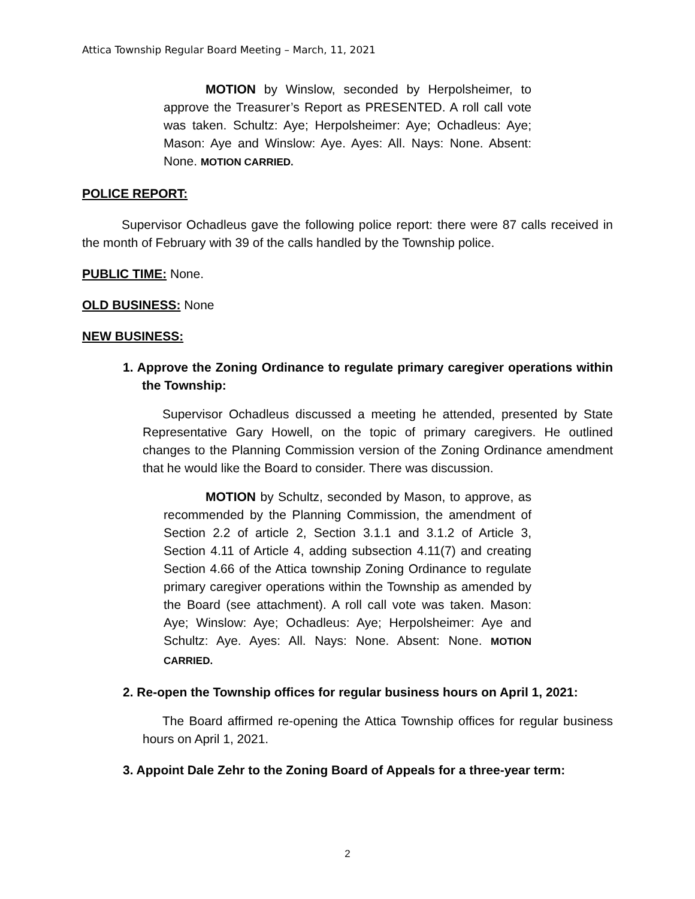Attica Township Regular Board Meeting – March, 11, 2021
MOTION by Winslow, seconded by Herpolsheimer, to approve the Treasurer’s Report as PRESENTED. A roll call vote was taken. Schultz: Aye; Herpolsheimer: Aye; Ochadleus: Aye; Mason: Aye and Winslow: Aye. Ayes: All. Nays: None. Absent: None. MOTION CARRIED.
POLICE REPORT:
Supervisor Ochadleus gave the following police report: there were 87 calls received in the month of February with 39 of the calls handled by the Township police.
PUBLIC TIME: None.
OLD BUSINESS: None
NEW BUSINESS:
1. Approve the Zoning Ordinance to regulate primary caregiver operations within the Township:
Supervisor Ochadleus discussed a meeting he attended, presented by State Representative Gary Howell, on the topic of primary caregivers. He outlined changes to the Planning Commission version of the Zoning Ordinance amendment that he would like the Board to consider. There was discussion.
MOTION by Schultz, seconded by Mason, to approve, as recommended by the Planning Commission, the amendment of Section 2.2 of article 2, Section 3.1.1 and 3.1.2 of Article 3, Section 4.11 of Article 4, adding subsection 4.11(7) and creating Section 4.66 of the Attica township Zoning Ordinance to regulate primary caregiver operations within the Township as amended by the Board (see attachment). A roll call vote was taken. Mason: Aye; Winslow: Aye; Ochadleus: Aye; Herpolsheimer: Aye and Schultz: Aye. Ayes: All. Nays: None. Absent: None. MOTION CARRIED.
2. Re-open the Township offices for regular business hours on April 1, 2021:
The Board affirmed re-opening the Attica Township offices for regular business hours on April 1, 2021.
3. Appoint Dale Zehr to the Zoning Board of Appeals for a three-year term:
2